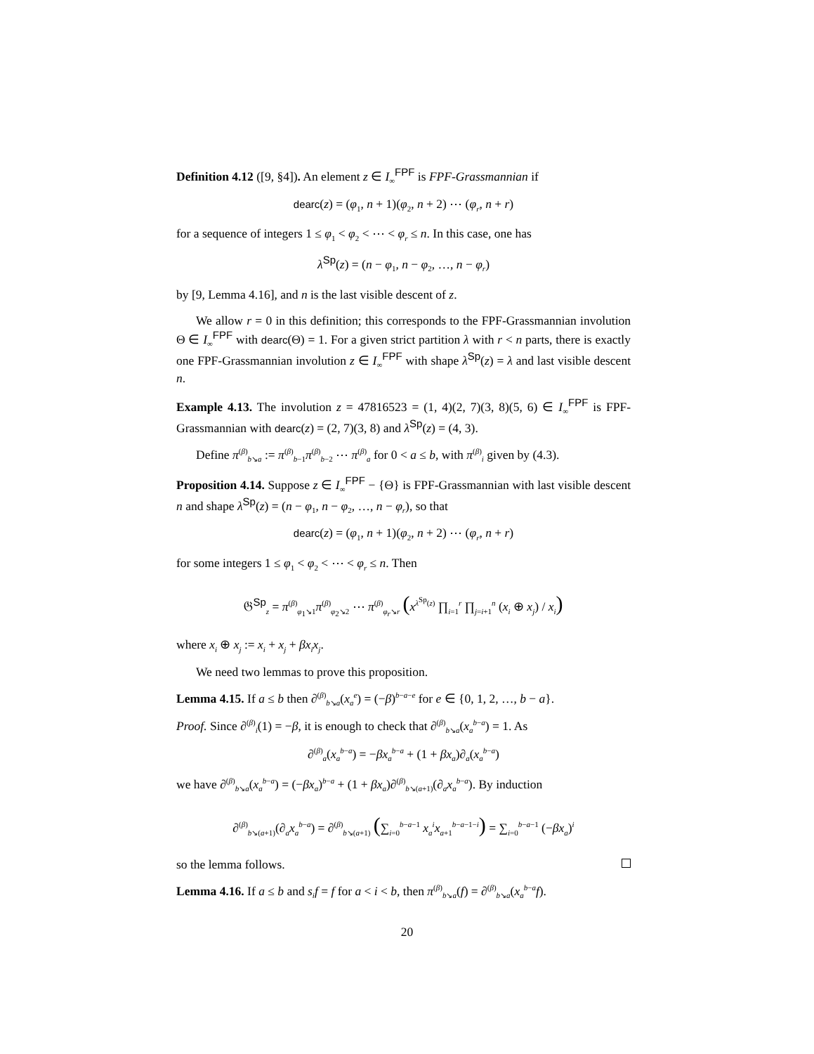Definition 4.12 ([9, §4]). An element z ∈ I<sub>∞</sub><sup>FPF</sup> is FPF-Grassmannian if
dearc(z) = (φ<sub>1</sub>, n + 1)(φ<sub>2</sub>, n + 2) ⋯ (φ<sub>r</sub>, n + r)
for a sequence of integers 1 ≤ φ<sub>1</sub> < φ<sub>2</sub> < ⋯ < φ<sub>r</sub> ≤ n. In this case, one has
λ<sup>Sp</sup>(z) = (n − φ<sub>1</sub>, n − φ<sub>2</sub>, …, n − φ<sub>r</sub>)
by [9, Lemma 4.16], and n is the last visible descent of z.
We allow r = 0 in this definition; this corresponds to the FPF-Grassmannian involution Θ ∈ I<sub>∞</sub><sup>FPF</sup> with dearc(Θ) = 1. For a given strict partition λ with r < n parts, there is exactly one FPF-Grassmannian involution z ∈ I<sub>∞</sub><sup>FPF</sup> with shape λ<sup>Sp</sup>(z) = λ and last visible descent n.
Example 4.13. The involution z = 47816523 = (1, 4)(2, 7)(3, 8)(5, 6) ∈ I<sub>∞</sub><sup>FPF</sup> is FPF-Grassmannian with dearc(z) = (2, 7)(3, 8) and λ<sup>Sp</sup>(z) = (4, 3).
Define π<sup>(β)</sup><sub>b↘a</sub> := π<sup>(β)</sup><sub>b−1</sub>π<sup>(β)</sup><sub>b−2</sub> ⋯ π<sup>(β)</sup><sub>a</sub> for 0 < a ≤ b, with π<sup>(β)</sup><sub>i</sub> given by (4.3).
Proposition 4.14. Suppose z ∈ I<sub>∞</sub><sup>FPF</sup> − {Θ} is FPF-Grassmannian with last visible descent n and shape λ<sup>Sp</sup>(z) = (n − φ<sub>1</sub>, n − φ<sub>2</sub>, …, n − φ<sub>r</sub>), so that
dearc(z) = (φ<sub>1</sub>, n + 1)(φ<sub>2</sub>, n + 2) ⋯ (φ<sub>r</sub>, n + r)
for some integers 1 ≤ φ<sub>1</sub> < φ<sub>2</sub> < ⋯ < φ<sub>r</sub> ≤ n. Then
𝔊<sup>Sp</sup><sub>z</sub> = π<sup>(β)</sup><sub>φ<sub>1</sub>↘1</sub>π<sup>(β)</sup><sub>φ<sub>2</sub>↘2</sub> ⋯ π<sup>(β)</sup><sub>φ<sub>r</sub>↘r</sub> (x<sup>λ<sup>Sp</sup>(z)</sup> ∏<sub>i=1</sub><sup>r</sup> ∏<sub>j=i+1</sub><sup>n</sup> (x<sub>i</sub> ⊕ x<sub>j</sub>) / x<sub>i</sub>)
where x<sub>i</sub> ⊕ x<sub>j</sub> := x<sub>i</sub> + x<sub>j</sub> + βx<sub>i</sub>x<sub>j</sub>.
We need two lemmas to prove this proposition.
Lemma 4.15. If a ≤ b then ∂<sup>(β)</sup><sub>b↘a</sub>(x<sub>a</sub><sup>e</sup>) = (−β)<sup>b−a−e</sup> for e ∈ {0, 1, 2, …, b − a}.
Proof. Since ∂<sup>(β)</sup><sub>i</sub>(1) = −β, it is enough to check that ∂<sup>(β)</sup><sub>b↘a</sub>(x<sub>a</sub><sup>b−a</sup>) = 1. As
∂<sup>(β)</sup><sub>a</sub>(x<sub>a</sub><sup>b−a</sup>) = −βx<sub>a</sub><sup>b−a</sup> + (1 + βx<sub>a</sub>)∂<sub>a</sub>(x<sub>a</sub><sup>b−a</sup>)
we have ∂<sup>(β)</sup><sub>b↘a</sub>(x<sub>a</sub><sup>b−a</sup>) = (−βx<sub>a</sub>)<sup>b−a</sup> + (1 + βx<sub>a</sub>)∂<sup>(β)</sup><sub>b↘(a+1)</sub>(∂<sub>a</sub>x<sub>a</sub><sup>b−a</sup>). By induction
∂<sup>(β)</sup><sub>b↘(a+1)</sub>(∂<sub>a</sub>x<sub>a</sub><sup>b−a</sup>) = ∂<sup>(β)</sup><sub>b↘(a+1)</sub> (∑<sub>i=0</sub><sup>b−a−1</sup> x<sub>a</sub><sup>i</sup>x<sub>a+1</sub><sup>b−a−1−i</sup>) = ∑<sub>i=0</sub><sup>b−a−1</sup> (−βx<sub>a</sub>)<sup>i</sup>
so the lemma follows.
Lemma 4.16. If a ≤ b and s<sub>i</sub>f = f for a < i < b, then π<sup>(β)</sup><sub>b↘a</sub>(f) = ∂<sup>(β)</sup><sub>b↘a</sub>(x<sub>a</sub><sup>b−a</sup>f).
20